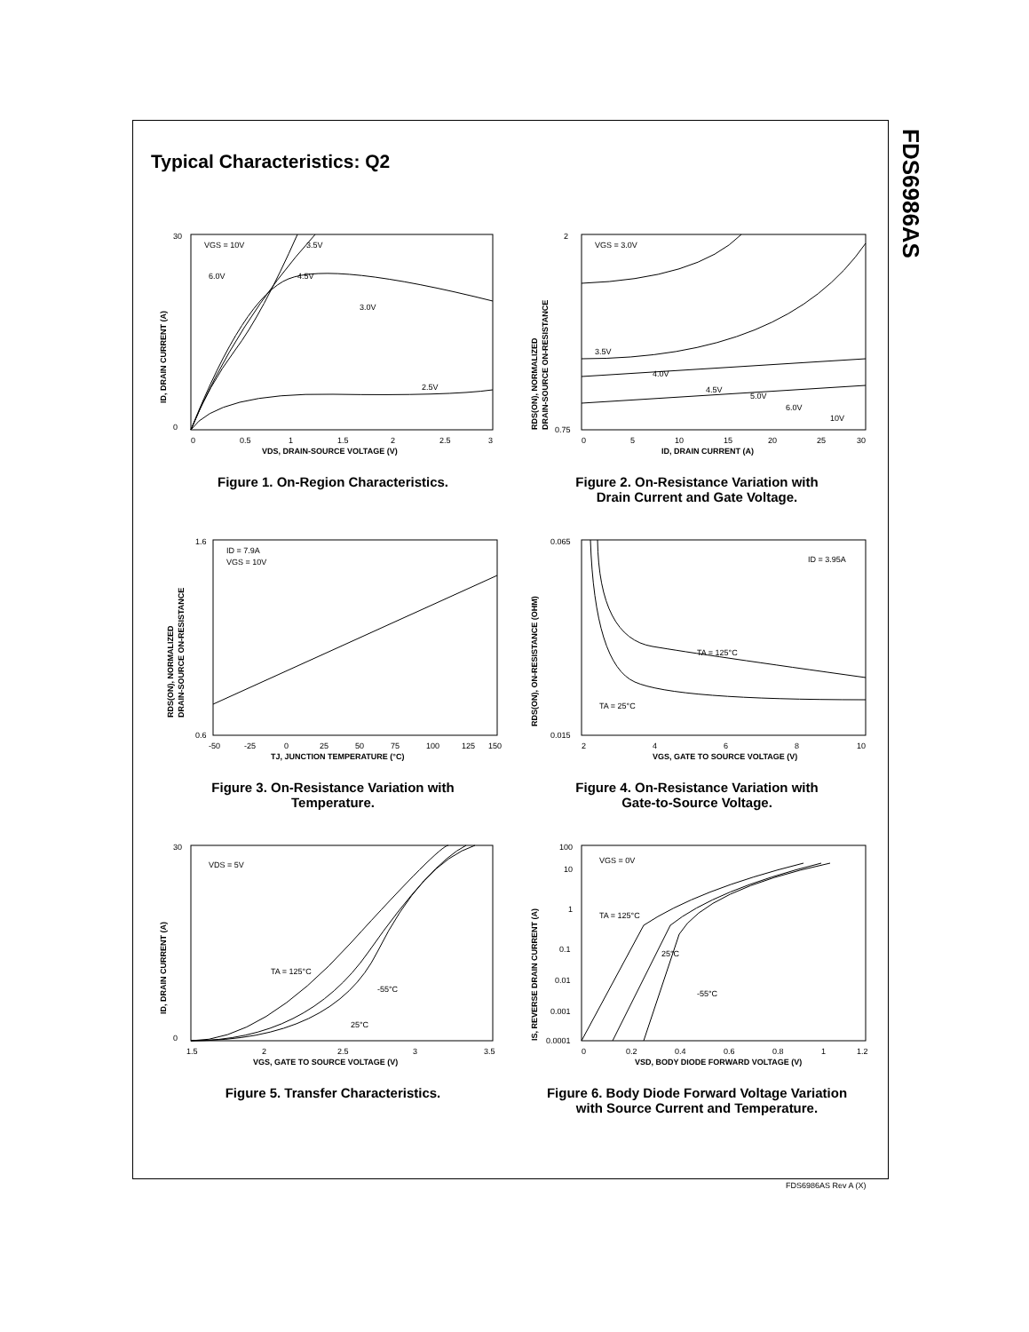FDS6986AS
Typical Characteristics: Q2
VGS = 10V
3.5V
6.0V
4.5V
3.0V
2.5V
30
0
0
0.5
1
1.5
2
2.5
3
VDS, DRAIN-SOURCE VOLTAGE (V)
ID, DRAIN CURRENT (A)
Figure 1. On-Region Characteristics.
VGS = 3.0V
3.5V
4.0V
4.5V
5.0V
6.0V
10V
2
0.75
0
5
10
15
20
25
30
ID, DRAIN CURRENT (A)
RDS(ON), NORMALIZED
DRAIN-SOURCE ON-RESISTANCE
Figure 2. On-Resistance Variation with
Drain Current and Gate Voltage.
ID = 7.9A
VGS = 10V
1.6
0.6
-50
-25
0
25
50
75
100
125
150
TJ, JUNCTION TEMPERATURE (°C)
RDS(ON), NORMALIZED
DRAIN-SOURCE ON-RESISTANCE
Figure 3. On-Resistance Variation with
Temperature.
ID = 3.95A
TA = 125°C
TA = 25°C
0.065
0.015
2
4
6
8
10
VGS, GATE TO SOURCE VOLTAGE (V)
RDS(ON), ON-RESISTANCE (OHM)
Figure 4. On-Resistance Variation with
Gate-to-Source Voltage.
VDS = 5V
TA = 125°C
-55°C
25°C
30
0
1.5
2
2.5
3
3.5
VGS, GATE TO SOURCE VOLTAGE (V)
ID, DRAIN CURRENT (A)
Figure 5. Transfer Characteristics.
VGS = 0V
TA = 125°C
25°C
-55°C
100
10
1
0.1
0.01
0.001
0.0001
0
0.2
0.4
0.6
0.8
1
1.2
VSD, BODY DIODE FORWARD VOLTAGE (V)
IS, REVERSE DRAIN CURRENT (A)
Figure 6. Body Diode Forward Voltage Variation
with Source Current and Temperature.
FDS6986AS Rev A (X)